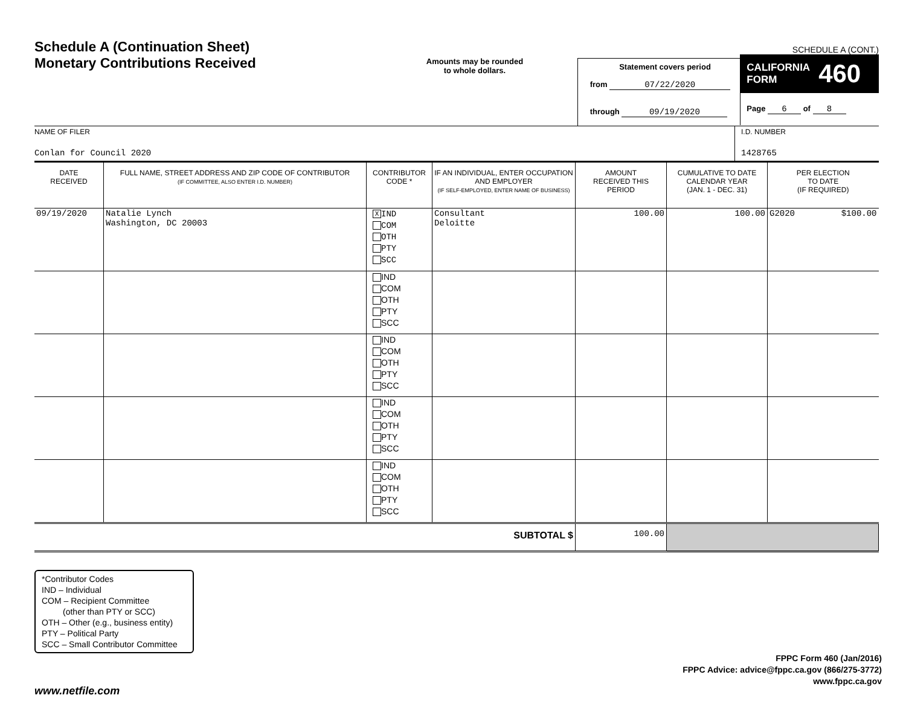Schedule A (Continuation Sheet)
Monetary Contributions Received
Amounts may be rounded
to whole dollars.
Statement covers period
from 07/22/2020
through 09/19/2020
SCHEDULE A (CONT.)
CALIFORNIA
FORM 460
Page 6 of 8
NAME OF FILER
Conlan for Council 2020
I.D. NUMBER
1428765
| DATE RECEIVED | FULL NAME, STREET ADDRESS AND ZIP CODE OF CONTRIBUTOR (IF COMMITTEE, ALSO ENTER I.D. NUMBER) | CONTRIBUTOR CODE * | IF AN INDIVIDUAL, ENTER OCCUPATION AND EMPLOYER (IF SELF-EMPLOYED, ENTER NAME OF BUSINESS) | AMOUNT RECEIVED THIS PERIOD | CUMULATIVE TO DATE CALENDAR YEAR (JAN. 1 - DEC. 31) | PER ELECTION TO DATE (IF REQUIRED) |
| --- | --- | --- | --- | --- | --- | --- |
| 09/19/2020 | Natalie Lynch Washington, DC 20003 | X IND COM OTH PTY SCC | Consultant Deloitte | 100.00 | 100.00 | G2020 $100.00 |
| | | IND COM OTH PTY SCC | | | | |
| | | IND COM OTH PTY SCC | | | | |
| | | IND COM OTH PTY SCC | | | | |
| | | IND COM OTH PTY SCC | | | | |
| SUBTOTAL $ | | | | 100.00 | | |
*Contributor Codes
IND – Individual
COM – Recipient Committee
(other than PTY or SCC)
OTH – Other (e.g., business entity)
PTY – Political Party
SCC – Small Contributor Committee
FPPC Form 460 (Jan/2016)
FPPC Advice: advice@fppc.ca.gov (866/275-3772)
www.fppc.ca.gov
www.netfile.com